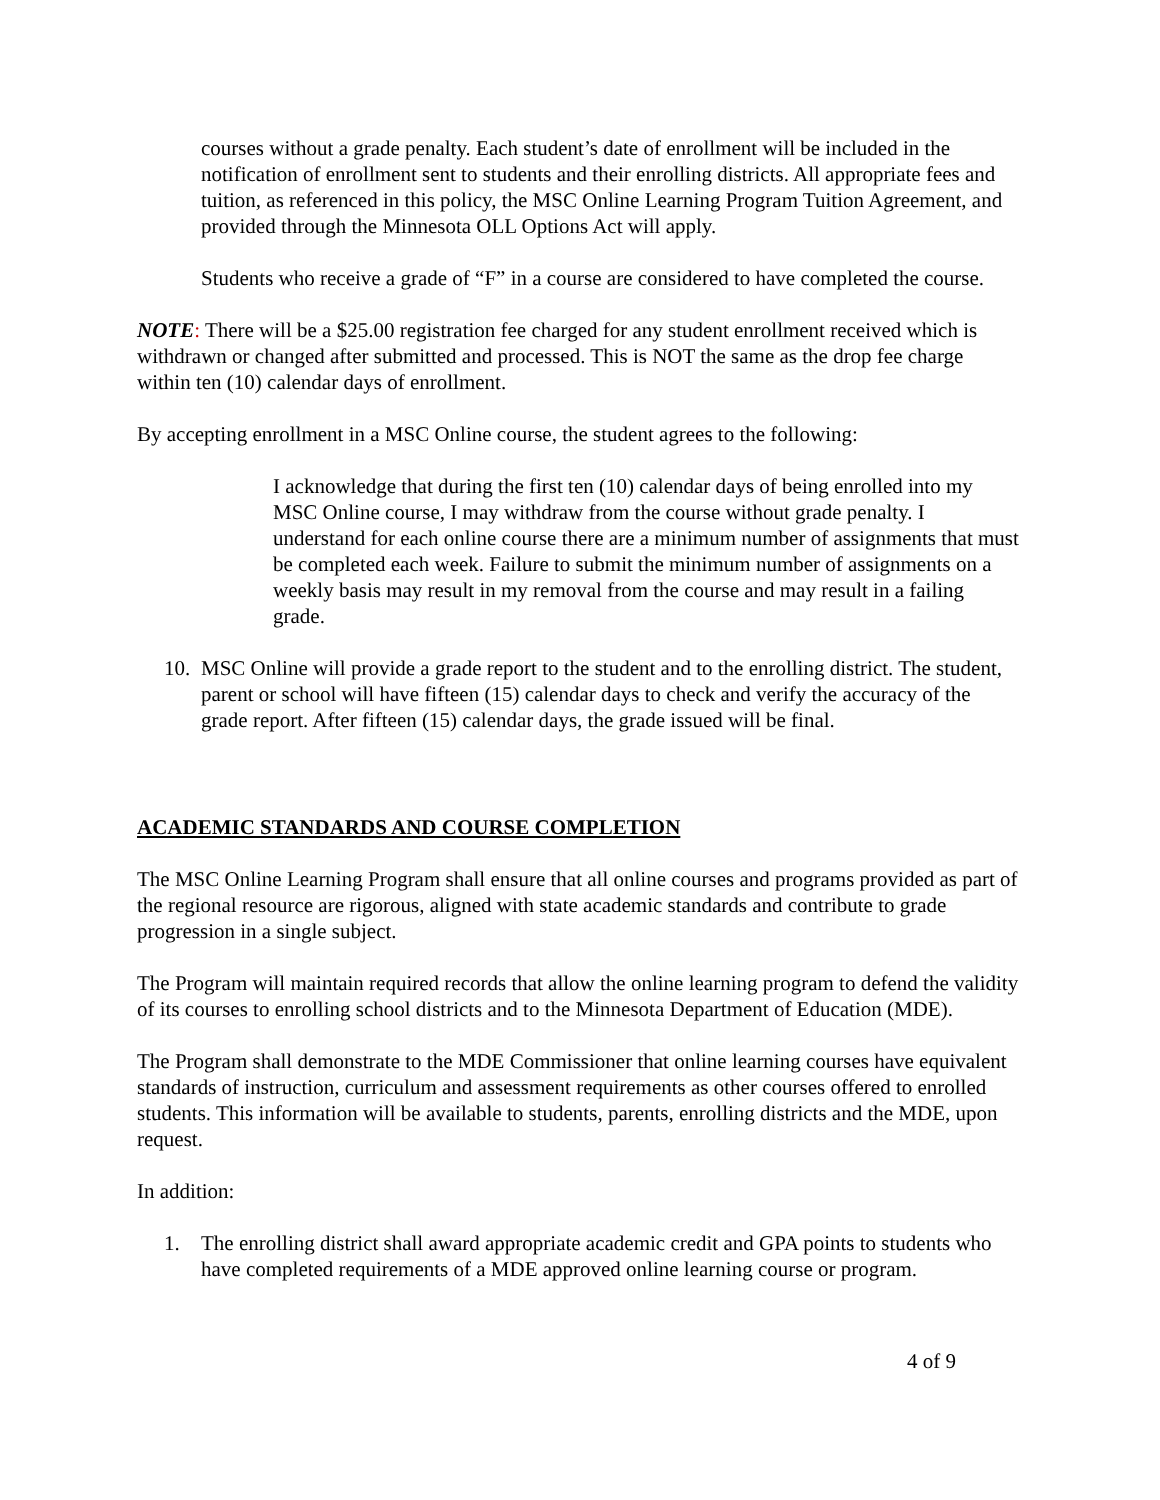courses without a grade penalty. Each student’s date of enrollment will be included in the notification of enrollment sent to students and their enrolling districts. All appropriate fees and tuition, as referenced in this policy, the MSC Online Learning Program Tuition Agreement, and provided through the Minnesota OLL Options Act will apply.
Students who receive a grade of “F” in a course are considered to have completed the course.
NOTE: There will be a $25.00 registration fee charged for any student enrollment received which is withdrawn or changed after submitted and processed. This is NOT the same as the drop fee charge within ten (10) calendar days of enrollment.
By accepting enrollment in a MSC Online course, the student agrees to the following:
I acknowledge that during the first ten (10) calendar days of being enrolled into my MSC Online course, I may withdraw from the course without grade penalty. I understand for each online course there are a minimum number of assignments that must be completed each week. Failure to submit the minimum number of assignments on a weekly basis may result in my removal from the course and may result in a failing grade.
10.
MSC Online will provide a grade report to the student and to the enrolling district. The student, parent or school will have fifteen (15) calendar days to check and verify the accuracy of the grade report. After fifteen (15) calendar days, the grade issued will be final.
ACADEMIC STANDARDS AND COURSE COMPLETION
The MSC Online Learning Program shall ensure that all online courses and programs provided as part of the regional resource are rigorous, aligned with state academic standards and contribute to grade progression in a single subject.
The Program will maintain required records that allow the online learning program to defend the validity of its courses to enrolling school districts and to the Minnesota Department of Education (MDE).
The Program shall demonstrate to the MDE Commissioner that online learning courses have equivalent standards of instruction, curriculum and assessment requirements as other courses offered to enrolled students. This information will be available to students, parents, enrolling districts and the MDE, upon request.
In addition:
1. The enrolling district shall award appropriate academic credit and GPA points to students who have completed requirements of a MDE approved online learning course or program.
4 of 9